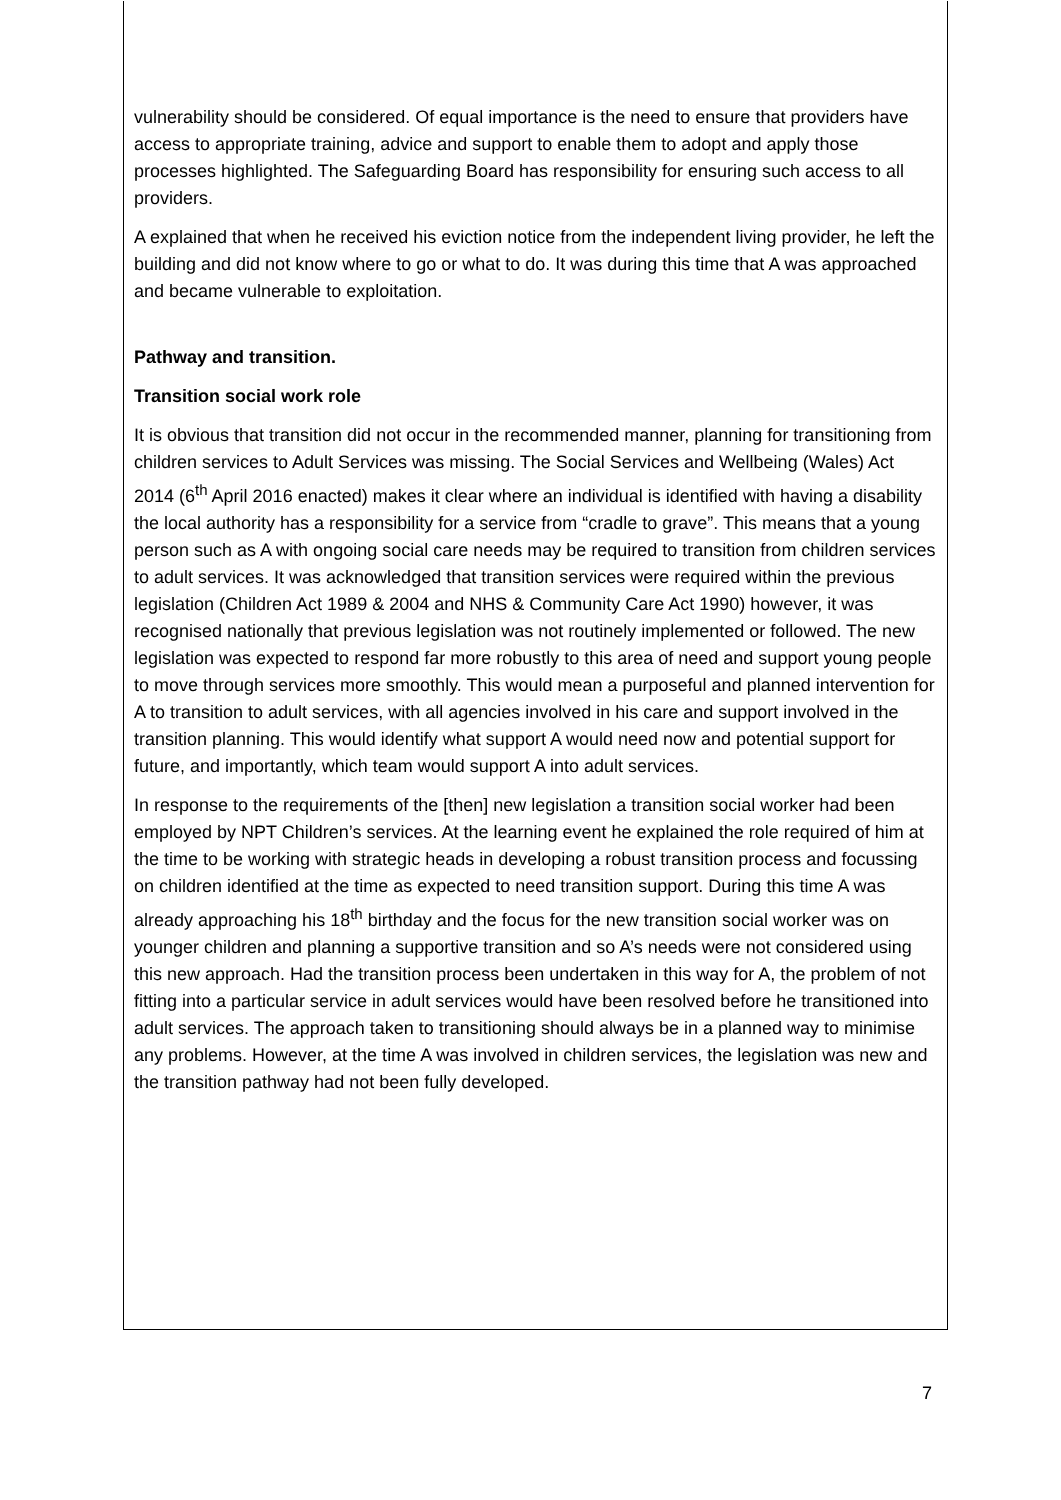vulnerability should be considered. Of equal importance is the need to ensure that providers have access to appropriate training, advice and support to enable them to adopt and apply those processes highlighted. The Safeguarding Board has responsibility for ensuring such access to all providers.
A explained that when he received his eviction notice from the independent living provider, he left the building and did not know where to go or what to do. It was during this time that A was approached and became vulnerable to exploitation.
Pathway and transition.
Transition social work role
It is obvious that transition did not occur in the recommended manner, planning for transitioning from children services to Adult Services was missing. The Social Services and Wellbeing (Wales) Act 2014 (6<sup>th</sup> April 2016 enacted) makes it clear where an individual is identified with having a disability the local authority has a responsibility for a service from “cradle to grave”. This means that a young person such as A with ongoing social care needs may be required to transition from children services to adult services. It was acknowledged that transition services were required within the previous legislation (Children Act 1989 & 2004 and NHS & Community Care Act 1990) however, it was recognised nationally that previous legislation was not routinely implemented or followed. The new legislation was expected to respond far more robustly to this area of need and support young people to move through services more smoothly. This would mean a purposeful and planned intervention for A to transition to adult services, with all agencies involved in his care and support involved in the transition planning. This would identify what support A would need now and potential support for future, and importantly, which team would support A into adult services.
In response to the requirements of the [then] new legislation a transition social worker had been employed by NPT Children’s services. At the learning event he explained the role required of him at the time to be working with strategic heads in developing a robust transition process and focussing on children identified at the time as expected to need transition support. During this time A was already approaching his 18<sup>th</sup> birthday and the focus for the new transition social worker was on younger children and planning a supportive transition and so A’s needs were not considered using this new approach. Had the transition process been undertaken in this way for A, the problem of not fitting into a particular service in adult services would have been resolved before he transitioned into adult services. The approach taken to transitioning should always be in a planned way to minimise any problems. However, at the time A was involved in children services, the legislation was new and the transition pathway had not been fully developed.
7